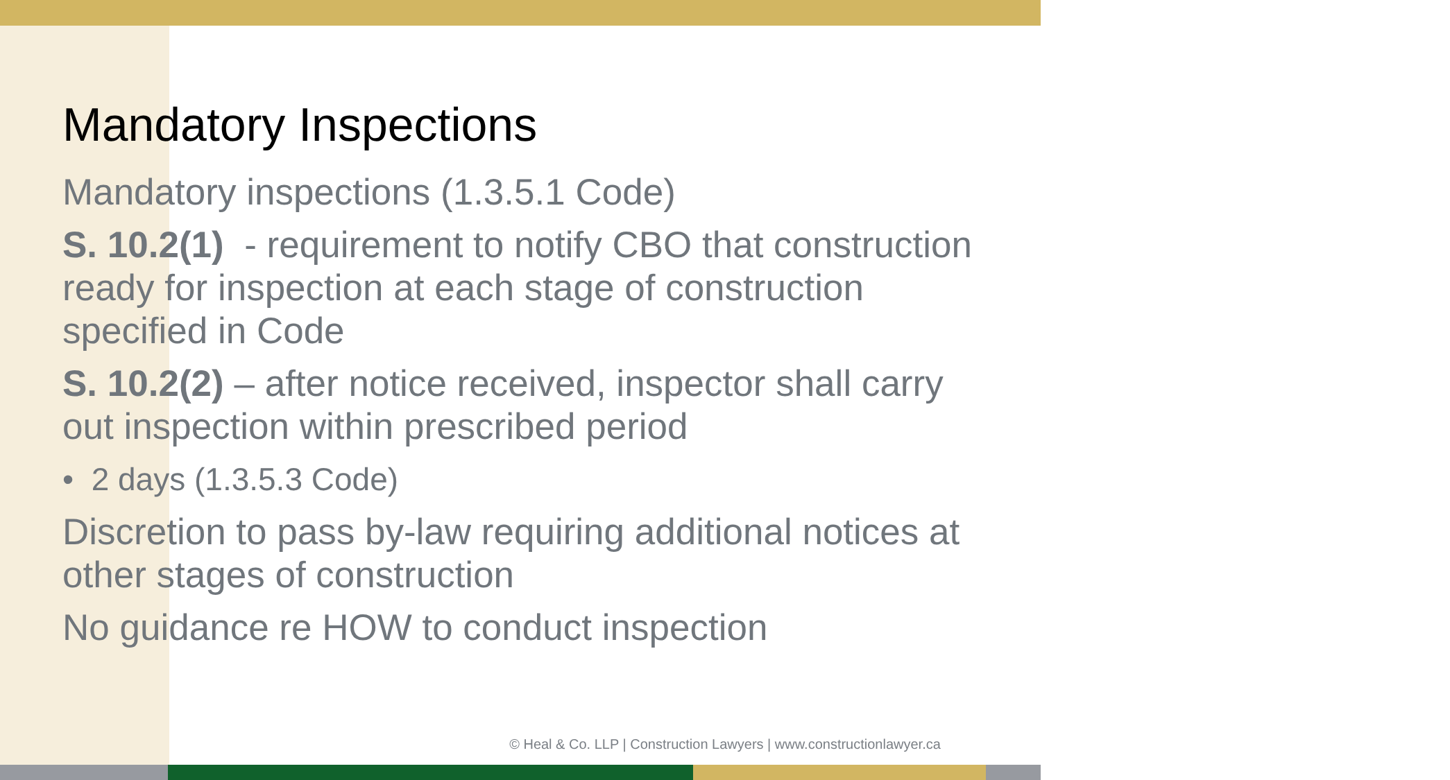Mandatory Inspections
Mandatory inspections (1.3.5.1 Code)
S. 10.2(1) - requirement to notify CBO that construction ready for inspection at each stage of construction specified in Code
S. 10.2(2) – after notice received, inspector shall carry out inspection within prescribed period
• 2 days (1.3.5.3 Code)
Discretion to pass by-law requiring additional notices at other stages of construction
No guidance re HOW to conduct inspection
© Heal & Co. LLP | Construction Lawyers | www.constructionlawyer.ca